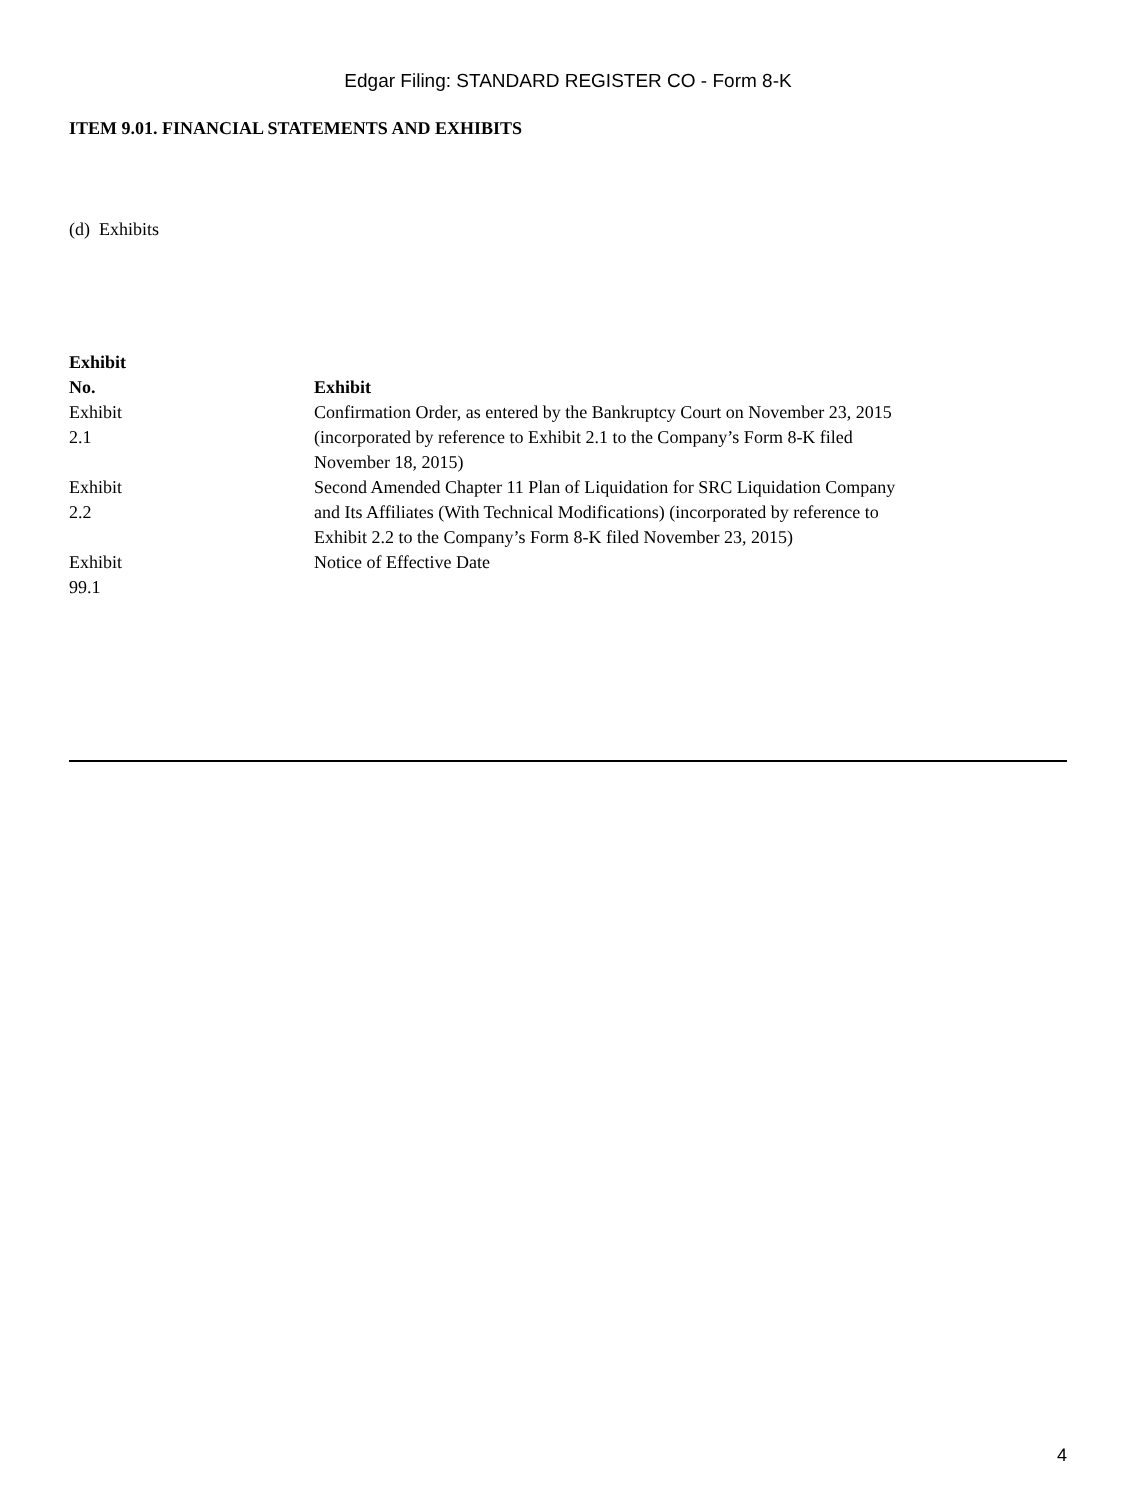Edgar Filing: STANDARD REGISTER CO - Form 8-K
ITEM 9.01. FINANCIAL STATEMENTS AND EXHIBITS
(d) Exhibits
| Exhibit No. | Exhibit |
| --- | --- |
| Exhibit 2.1 | Confirmation Order, as entered by the Bankruptcy Court on November 23, 2015 (incorporated by reference to Exhibit 2.1 to the Company’s Form 8-K filed November 18, 2015) |
| Exhibit 2.2 | Second Amended Chapter 11 Plan of Liquidation for SRC Liquidation Company and Its Affiliates (With Technical Modifications) (incorporated by reference to Exhibit 2.2 to the Company’s Form 8-K filed November 23, 2015) |
| Exhibit 99.1 | Notice of Effective Date |
4